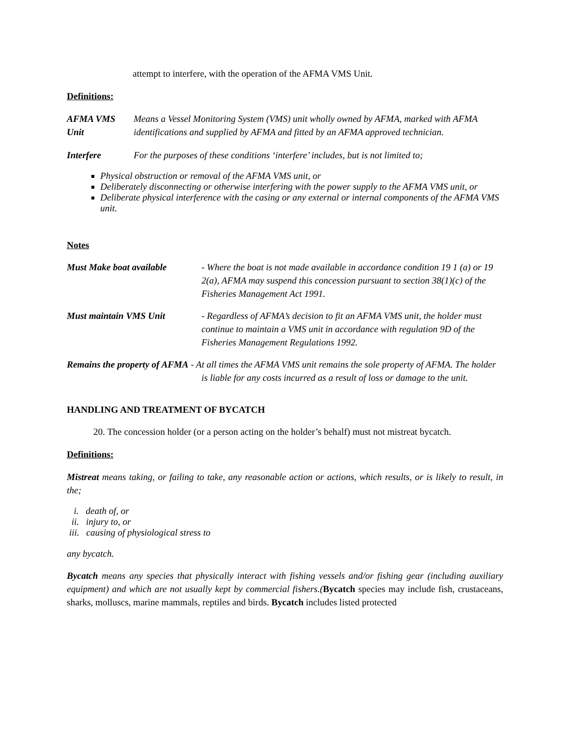attempt to interfere, with the operation of the AFMA VMS Unit.
Definitions:
AFMA VMS Unit
Means a Vessel Monitoring System (VMS) unit wholly owned by AFMA, marked with AFMA identifications and supplied by AFMA and fitted by an AFMA approved technician.
Interfere For the purposes of these conditions ‘interfere’ includes, but is not limited to;
Physical obstruction or removal of the AFMA VMS unit, or
Deliberately disconnecting or otherwise interfering with the power supply to the AFMA VMS unit, or
Deliberate physical interference with the casing or any external or internal components of the AFMA VMS unit.
Notes
Must Make boat available - Where the boat is not made available in accordance condition 19 1 (a) or 19 2(a), AFMA may suspend this concession pursuant to section 38(1)(c) of the Fisheries Management Act 1991.
Must maintain VMS Unit - Regardless of AFMA’s decision to fit an AFMA VMS unit, the holder must continue to maintain a VMS unit in accordance with regulation 9D of the Fisheries Management Regulations 1992.
Remains the property of AFMA - At all times the AFMA VMS unit remains the sole property of AFMA. The holder is liable for any costs incurred as a result of loss or damage to the unit.
HANDLING AND TREATMENT OF BYCATCH
20. The concession holder (or a person acting on the holder’s behalf) must not mistreat bycatch.
Definitions:
Mistreat means taking, or failing to take, any reasonable action or actions, which results, or is likely to result, in the;
i. death of, or
ii. injury to, or
iii. causing of physiological stress to
any bycatch.
Bycatch means any species that physically interact with fishing vessels and/or fishing gear (including auxiliary equipment) and which are not usually kept by commercial fishers.(Bycatch species may include fish, crustaceans, sharks, molluscs, marine mammals, reptiles and birds. Bycatch includes listed protected